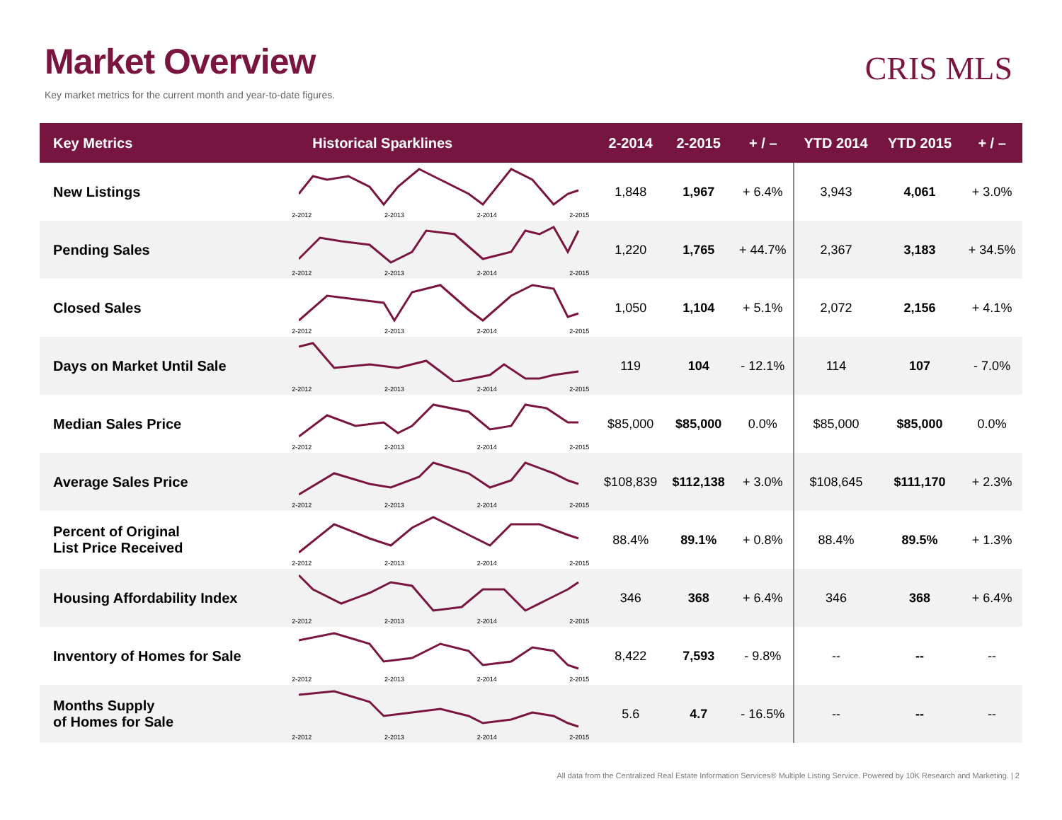Market Overview
Key market metrics for the current month and year-to-date figures.
CRIS MLS
| Key Metrics | Historical Sparklines | 2-2014 | 2-2015 | + / – | YTD 2014 | YTD 2015 | + / – |
| --- | --- | --- | --- | --- | --- | --- | --- |
| New Listings | 2-2012 2-2013 2-2014 2-2015 | 1,848 | 1,967 | + 6.4% | 3,943 | 4,061 | + 3.0% |
| Pending Sales | 2-2012 2-2013 2-2014 2-2015 | 1,220 | 1,765 | + 44.7% | 2,367 | 3,183 | + 34.5% |
| Closed Sales | 2-2012 2-2013 2-2014 2-2015 | 1,050 | 1,104 | + 5.1% | 2,072 | 2,156 | + 4.1% |
| Days on Market Until Sale | 2-2012 2-2013 2-2014 2-2015 | 119 | 104 | - 12.1% | 114 | 107 | - 7.0% |
| Median Sales Price | 2-2012 2-2013 2-2014 2-2015 | $85,000 | $85,000 | 0.0% | $85,000 | $85,000 | 0.0% |
| Average Sales Price | 2-2012 2-2013 2-2014 2-2015 | $108,839 | $112,138 | + 3.0% | $108,645 | $111,170 | + 2.3% |
| Percent of Original List Price Received | 2-2012 2-2013 2-2014 2-2015 | 88.4% | 89.1% | + 0.8% | 88.4% | 89.5% | + 1.3% |
| Housing Affordability Index | 2-2012 2-2013 2-2014 2-2015 | 346 | 368 | + 6.4% | 346 | 368 | + 6.4% |
| Inventory of Homes for Sale | 2-2012 2-2013 2-2014 2-2015 | 8,422 | 7,593 | - 9.8% | -- | -- | -- |
| Months Supply of Homes for Sale | 2-2012 2-2013 2-2014 2-2015 | 5.6 | 4.7 | - 16.5% | -- | -- | -- |
All data from the Centralized Real Estate Information Services® Multiple Listing Service. Powered by 10K Research and Marketing. | 2